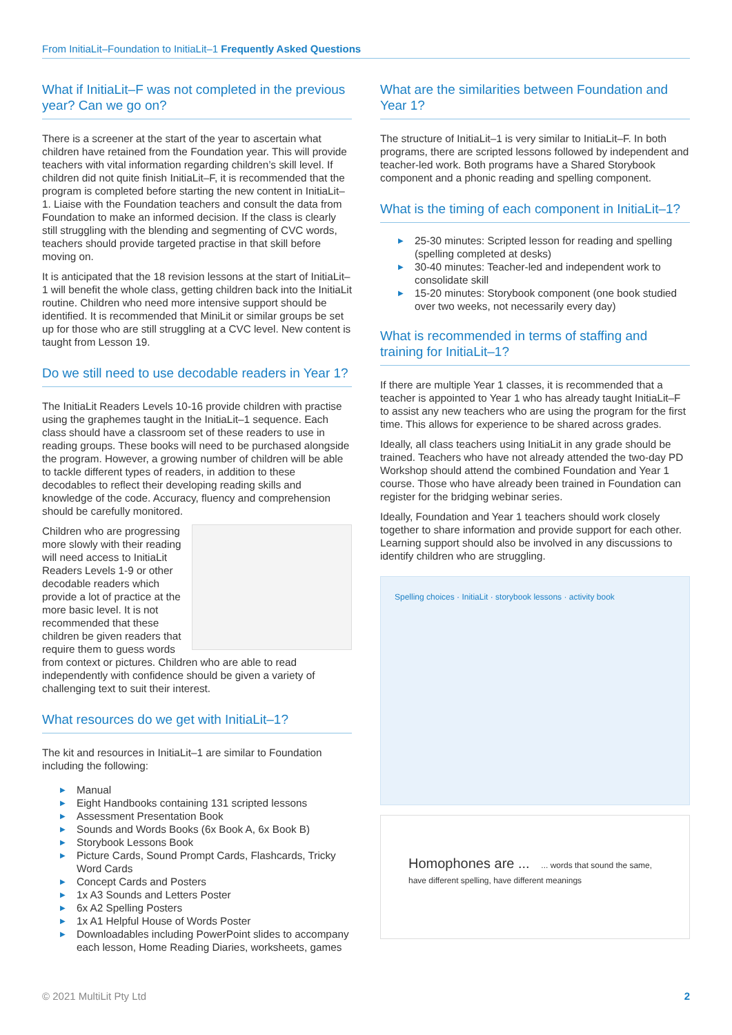From InitiaLit–Foundation to InitiaLit–1 Frequently Asked Questions
What if InitiaLit–F was not completed in the previous year? Can we go on?
There is a screener at the start of the year to ascertain what children have retained from the Foundation year. This will provide teachers with vital information regarding children’s skill level. If children did not quite finish InitiaLit–F, it is recommended that the program is completed before starting the new content in InitiaLit–1. Liaise with the Foundation teachers and consult the data from Foundation to make an informed decision. If the class is clearly still struggling with the blending and segmenting of CVC words, teachers should provide targeted practise in that skill before moving on.
It is anticipated that the 18 revision lessons at the start of InitiaLit–1 will benefit the whole class, getting children back into the InitiaLit routine. Children who need more intensive support should be identified. It is recommended that MiniLit or similar groups be set up for those who are still struggling at a CVC level. New content is taught from Lesson 19.
Do we still need to use decodable readers in Year 1?
The InitiaLit Readers Levels 10-16 provide children with practise using the graphemes taught in the InitiaLit–1 sequence. Each class should have a classroom set of these readers to use in reading groups. These books will need to be purchased alongside the program. However, a growing number of children will be able to tackle different types of readers, in addition to these decodables to reflect their developing reading skills and knowledge of the code. Accuracy, fluency and comprehension should be carefully monitored.
Children who are progressing more slowly with their reading will need access to InitiaLit Readers Levels 1-9 or other decodable readers which provide a lot of practice at the more basic level. It is not recommended that these children be given readers that require them to guess words from context or pictures. Children who are able to read independently with confidence should be given a variety of challenging text to suit their interest.
What resources do we get with InitiaLit–1?
The kit and resources in InitiaLit–1 are similar to Foundation including the following:
▶ Manual
▶ Eight Handbooks containing 131 scripted lessons
▶ Assessment Presentation Book
▶ Sounds and Words Books (6x Book A, 6x Book B)
▶ Storybook Lessons Book
▶ Picture Cards, Sound Prompt Cards, Flashcards, Tricky Word Cards
▶ Concept Cards and Posters
▶ 1x A3 Sounds and Letters Poster
▶ 6x A2 Spelling Posters
▶ 1x A1 Helpful House of Words Poster
▶ Downloadables including PowerPoint slides to accompany each lesson, Home Reading Diaries, worksheets, games
What are the similarities between Foundation and Year 1?
The structure of InitiaLit–1 is very similar to InitiaLit–F. In both programs, there are scripted lessons followed by independent and teacher-led work. Both programs have a Shared Storybook component and a phonic reading and spelling component.
What is the timing of each component in InitiaLit–1?
▶ 25-30 minutes: Scripted lesson for reading and spelling (spelling completed at desks)
▶ 30-40 minutes: Teacher-led and independent work to consolidate skill
▶ 15-20 minutes: Storybook component (one book studied over two weeks, not necessarily every day)
What is recommended in terms of staffing and training for InitiaLit–1?
If there are multiple Year 1 classes, it is recommended that a teacher is appointed to Year 1 who has already taught InitiaLit–F to assist any new teachers who are using the program for the first time. This allows for experience to be shared across grades.
Ideally, all class teachers using InitiaLit in any grade should be trained. Teachers who have not already attended the two-day PD Workshop should attend the combined Foundation and Year 1 course. Those who have already been trained in Foundation can register for the bridging webinar series.
Ideally, Foundation and Year 1 teachers should work closely together to share information and provide support for each other. Learning support should also be involved in any discussions to identify children who are struggling.
Spelling choices · InitiaLit · storybook lessons · activity book
Homophones are ... ... words that sound the same, have different spelling, have different meanings
© 2021 MultiLit Pty Ltd 2